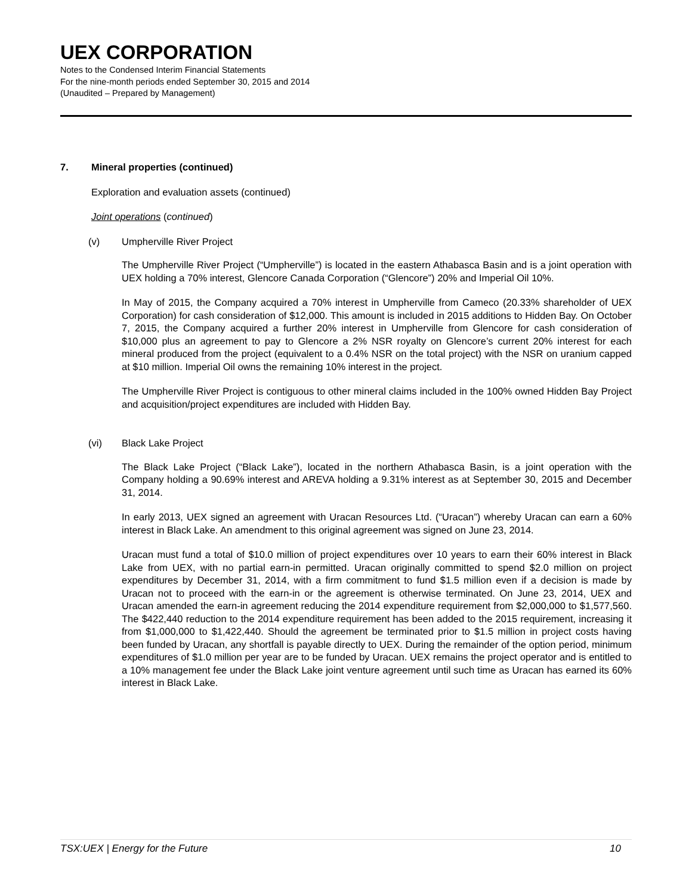UEX CORPORATION
Notes to the Condensed Interim Financial Statements
For the nine-month periods ended September 30, 2015 and 2014
(Unaudited – Prepared by Management)
7. Mineral properties (continued)
Exploration and evaluation assets (continued)
Joint operations (continued)
(v) Umpherville River Project
The Umpherville River Project (“Umpherville”) is located in the eastern Athabasca Basin and is a joint operation with UEX holding a 70% interest, Glencore Canada Corporation (“Glencore”) 20% and Imperial Oil 10%.
In May of 2015, the Company acquired a 70% interest in Umpherville from Cameco (20.33% shareholder of UEX Corporation) for cash consideration of $12,000. This amount is included in 2015 additions to Hidden Bay. On October 7, 2015, the Company acquired a further 20% interest in Umpherville from Glencore for cash consideration of $10,000 plus an agreement to pay to Glencore a 2% NSR royalty on Glencore’s current 20% interest for each mineral produced from the project (equivalent to a 0.4% NSR on the total project) with the NSR on uranium capped at $10 million. Imperial Oil owns the remaining 10% interest in the project.
The Umpherville River Project is contiguous to other mineral claims included in the 100% owned Hidden Bay Project and acquisition/project expenditures are included with Hidden Bay.
(vi) Black Lake Project
The Black Lake Project (“Black Lake”), located in the northern Athabasca Basin, is a joint operation with the Company holding a 90.69% interest and AREVA holding a 9.31% interest as at September 30, 2015 and December 31, 2014.
In early 2013, UEX signed an agreement with Uracan Resources Ltd. (“Uracan”) whereby Uracan can earn a 60% interest in Black Lake. An amendment to this original agreement was signed on June 23, 2014.
Uracan must fund a total of $10.0 million of project expenditures over 10 years to earn their 60% interest in Black Lake from UEX, with no partial earn-in permitted. Uracan originally committed to spend $2.0 million on project expenditures by December 31, 2014, with a firm commitment to fund $1.5 million even if a decision is made by Uracan not to proceed with the earn-in or the agreement is otherwise terminated. On June 23, 2014, UEX and Uracan amended the earn-in agreement reducing the 2014 expenditure requirement from $2,000,000 to $1,577,560. The $422,440 reduction to the 2014 expenditure requirement has been added to the 2015 requirement, increasing it from $1,000,000 to $1,422,440. Should the agreement be terminated prior to $1.5 million in project costs having been funded by Uracan, any shortfall is payable directly to UEX. During the remainder of the option period, minimum expenditures of $1.0 million per year are to be funded by Uracan. UEX remains the project operator and is entitled to a 10% management fee under the Black Lake joint venture agreement until such time as Uracan has earned its 60% interest in Black Lake.
TSX:UEX | Energy for the Future 10